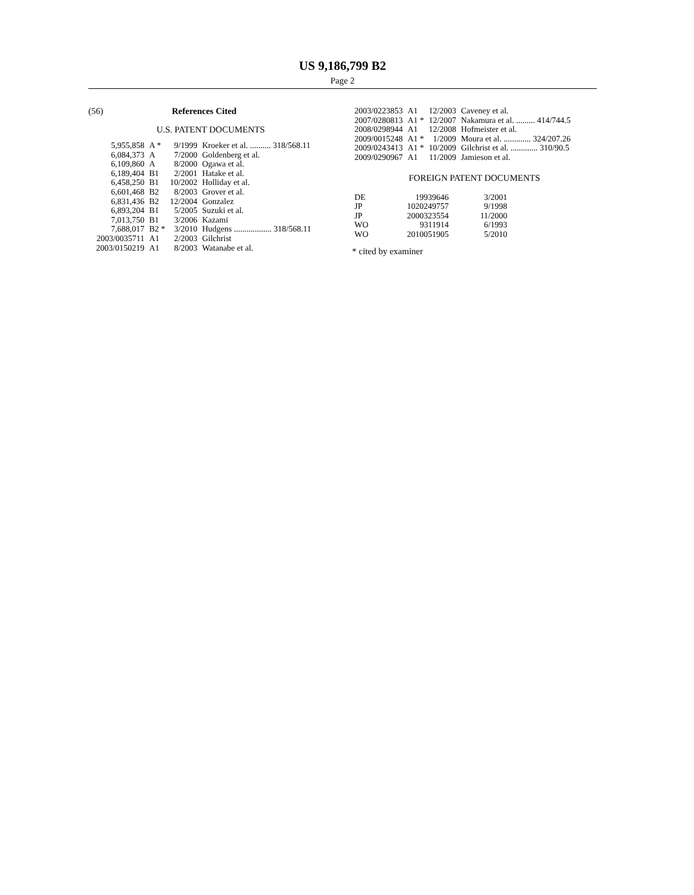US 9,186,799 B2
Page 2
(56) References Cited
U.S. PATENT DOCUMENTS
| 5,955,858 | A * | 9/1999 | Kroeker et al. .......... 318/568.11 |
| 6,084,373 | A | 7/2000 | Goldenberg et al. |
| 6,109,860 | A | 8/2000 | Ogawa et al. |
| 6,189,404 | B1 | 2/2001 | Hatake et al. |
| 6,458,250 | B1 | 10/2002 | Holliday et al. |
| 6,601,468 | B2 | 8/2003 | Grover et al. |
| 6,831,436 | B2 | 12/2004 | Gonzalez |
| 6,893,204 | B1 | 5/2005 | Suzuki et al. |
| 7,013,750 | B1 | 3/2006 | Kazami |
| 7,688,017 | B2 * | 3/2010 | Hudgens .................. 318/568.11 |
| 2003/0035711 | A1 | 2/2003 | Gilchrist |
| 2003/0150219 | A1 | 8/2003 | Watanabe et al. |
| 2003/0223853 | A1 | 12/2003 | Caveney et al. |
| 2007/0280813 | A1 * | 12/2007 | Nakamura et al. ......... 414/744.5 |
| 2008/0298944 | A1 | 12/2008 | Hofmeister et al. |
| 2009/0015248 | A1 * | 1/2009 | Moura et al. ............. 324/207.26 |
| 2009/0243413 | A1 * | 10/2009 | Gilchrist et al. ............. 310/90.5 |
| 2009/0290967 | A1 | 11/2009 | Jamieson et al. |
FOREIGN PATENT DOCUMENTS
| DE | 19939646 | 3/2001 |
| JP | 1020249757 | 9/1998 |
| JP | 2000323554 | 11/2000 |
| WO | 9311914 | 6/1993 |
| WO | 2010051905 | 5/2010 |
* cited by examiner